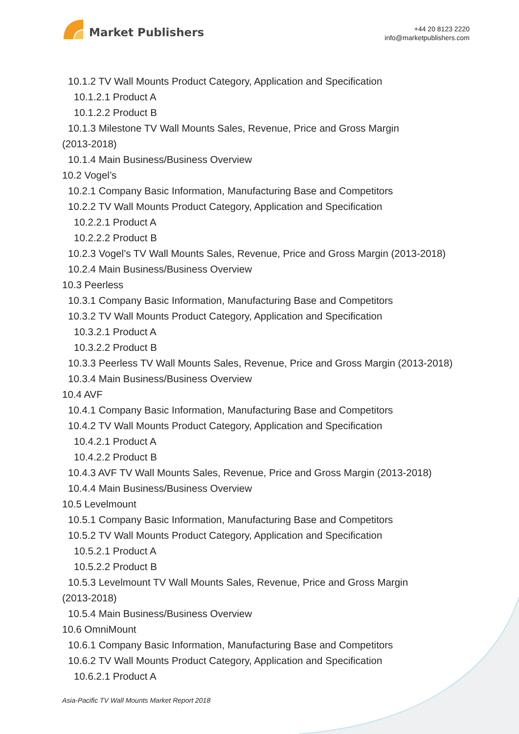Market Publishers
+44 20 8123 2220
info@marketpublishers.com
10.1.2 TV Wall Mounts Product Category, Application and Specification
10.1.2.1 Product A
10.1.2.2 Product B
10.1.3 Milestone TV Wall Mounts Sales, Revenue, Price and Gross Margin
(2013-2018)
10.1.4 Main Business/Business Overview
10.2 Vogel’s
10.2.1 Company Basic Information, Manufacturing Base and Competitors
10.2.2 TV Wall Mounts Product Category, Application and Specification
10.2.2.1 Product A
10.2.2.2 Product B
10.2.3 Vogel’s TV Wall Mounts Sales, Revenue, Price and Gross Margin (2013-2018)
10.2.4 Main Business/Business Overview
10.3 Peerless
10.3.1 Company Basic Information, Manufacturing Base and Competitors
10.3.2 TV Wall Mounts Product Category, Application and Specification
10.3.2.1 Product A
10.3.2.2 Product B
10.3.3 Peerless TV Wall Mounts Sales, Revenue, Price and Gross Margin (2013-2018)
10.3.4 Main Business/Business Overview
10.4 AVF
10.4.1 Company Basic Information, Manufacturing Base and Competitors
10.4.2 TV Wall Mounts Product Category, Application and Specification
10.4.2.1 Product A
10.4.2.2 Product B
10.4.3 AVF TV Wall Mounts Sales, Revenue, Price and Gross Margin (2013-2018)
10.4.4 Main Business/Business Overview
10.5 Levelmount
10.5.1 Company Basic Information, Manufacturing Base and Competitors
10.5.2 TV Wall Mounts Product Category, Application and Specification
10.5.2.1 Product A
10.5.2.2 Product B
10.5.3 Levelmount TV Wall Mounts Sales, Revenue, Price and Gross Margin
(2013-2018)
10.5.4 Main Business/Business Overview
10.6 OmniMount
10.6.1 Company Basic Information, Manufacturing Base and Competitors
10.6.2 TV Wall Mounts Product Category, Application and Specification
10.6.2.1 Product A
Asia-Pacific TV Wall Mounts Market Report 2018